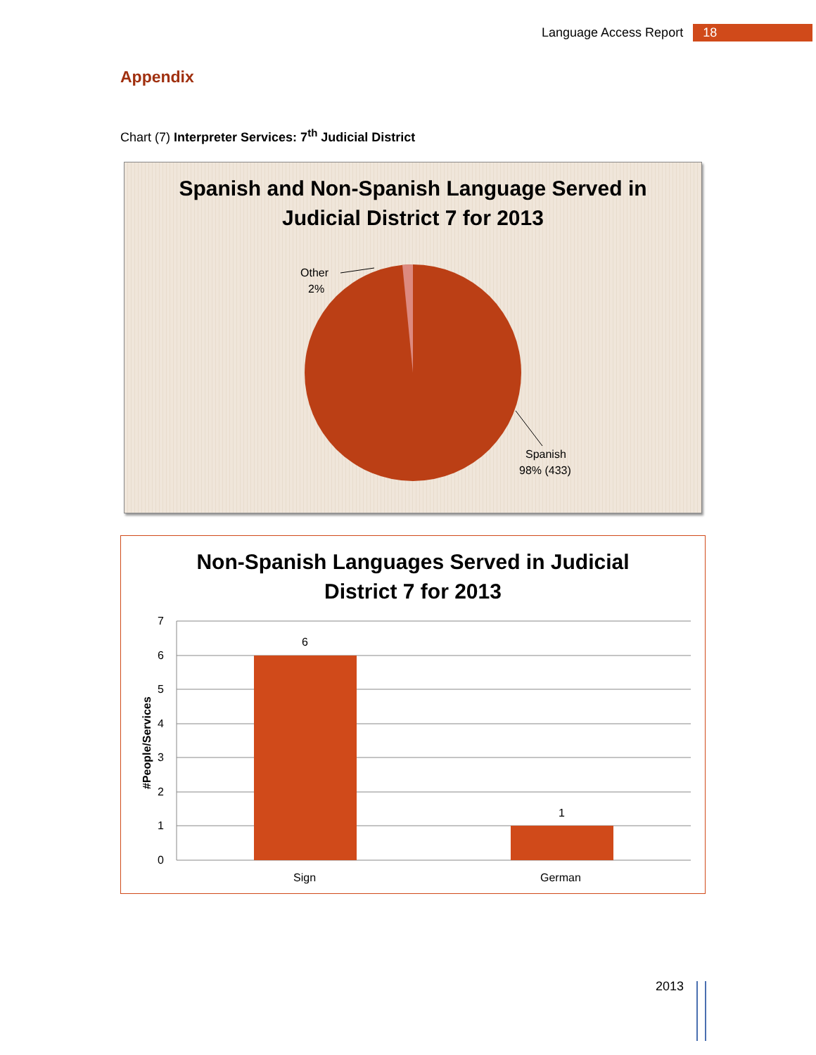Language Access Report 18
Appendix
Chart (7) Interpreter Services: 7<sup>th</sup> Judicial District
Spanish and Non-Spanish Language Served in
Judicial District 7 for 2013
Other
2%
Spanish
98% (433)
Non-Spanish Languages Served in Judicial
District 7 for 2013
7
6
5
4
3
2
1
0
#People/Services
6
1
Sign
German
2013